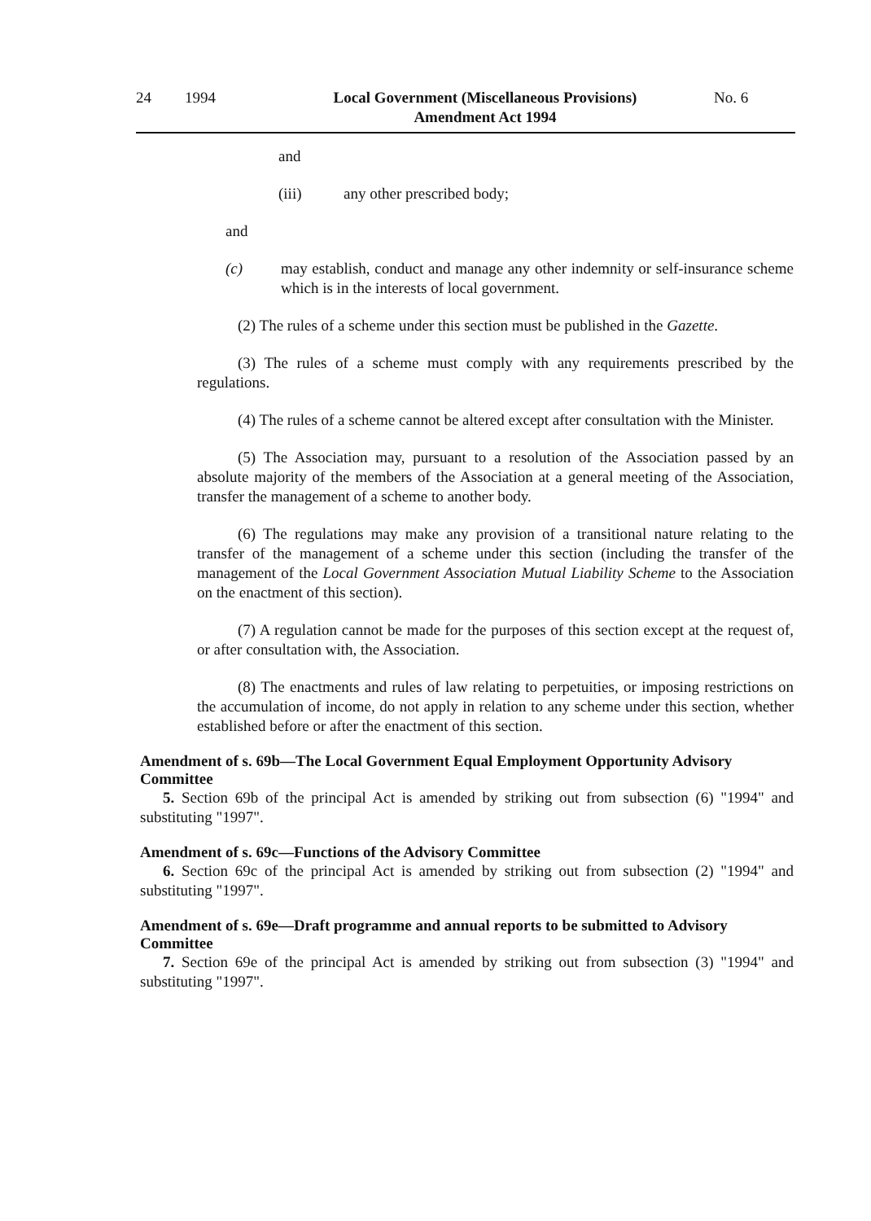24 1994 Local Government (Miscellaneous Provisions)
Amendment Act 1994 No. 6
and
(iii) any other prescribed body;
and
(c) may establish, conduct and manage any other indemnity or self-insurance scheme which is in the interests of local government.
(2) The rules of a scheme under this section must be published in the Gazette.
(3) The rules of a scheme must comply with any requirements prescribed by the regulations.
(4) The rules of a scheme cannot be altered except after consultation with the Minister.
(5) The Association may, pursuant to a resolution of the Association passed by an absolute majority of the members of the Association at a general meeting of the Association, transfer the management of a scheme to another body.
(6) The regulations may make any provision of a transitional nature relating to the transfer of the management of a scheme under this section (including the transfer of the management of the Local Government Association Mutual Liability Scheme to the Association on the enactment of this section).
(7) A regulation cannot be made for the purposes of this section except at the request of, or after consultation with, the Association.
(8) The enactments and rules of law relating to perpetuities, or imposing restrictions on the accumulation of income, do not apply in relation to any scheme under this section, whether established before or after the enactment of this section.
Amendment of s. 69b—The Local Government Equal Employment Opportunity Advisory Committee
5. Section 69b of the principal Act is amended by striking out from subsection (6) "1994" and substituting "1997".
Amendment of s. 69c—Functions of the Advisory Committee
6. Section 69c of the principal Act is amended by striking out from subsection (2) "1994" and substituting "1997".
Amendment of s. 69e—Draft programme and annual reports to be submitted to Advisory Committee
7. Section 69e of the principal Act is amended by striking out from subsection (3) "1994" and substituting "1997".